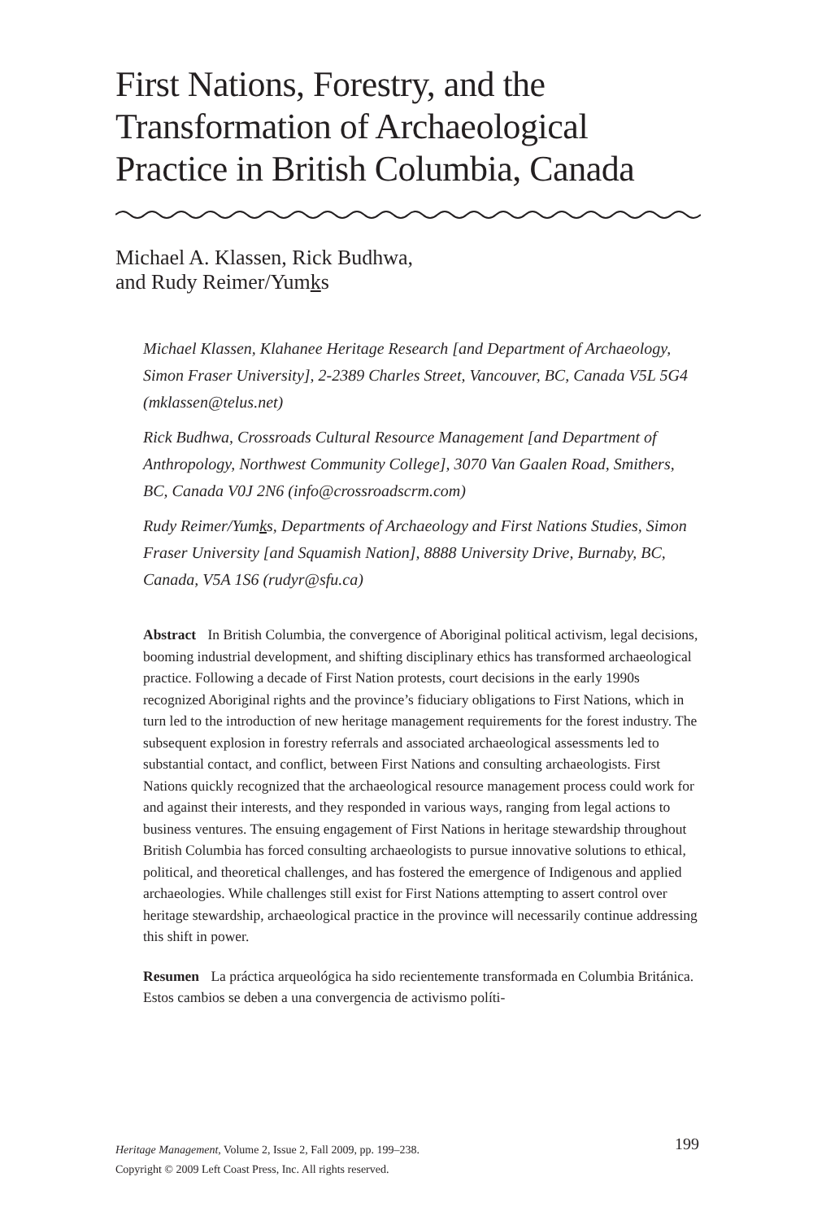First Nations, Forestry, and the Transformation of Archaeological Practice in British Columbia, Canada
Michael A. Klassen, Rick Budhwa,
and Rudy Reimer/Yumks
Michael Klassen, Klahanee Heritage Research [and Department of Archaeology, Simon Fraser University], 2-2389 Charles Street, Vancouver, BC, Canada V5L 5G4 (mklassen@telus.net)
Rick Budhwa, Crossroads Cultural Resource Management [and Department of Anthropology, Northwest Community College], 3070 Van Gaalen Road, Smithers, BC, Canada V0J 2N6 (info@crossroadscrm.com)
Rudy Reimer/Yumks, Departments of Archaeology and First Nations Studies, Simon Fraser University [and Squamish Nation], 8888 University Drive, Burnaby, BC, Canada, V5A 1S6 (rudyr@sfu.ca)
Abstract In British Columbia, the convergence of Aboriginal political activism, legal decisions, booming industrial development, and shifting disciplinary ethics has transformed archaeological practice. Following a decade of First Nation protests, court decisions in the early 1990s recognized Aboriginal rights and the province’s fiduciary obligations to First Nations, which in turn led to the introduction of new heritage management requirements for the forest industry. The subsequent explosion in forestry referrals and associated archaeological assessments led to substantial contact, and conflict, between First Nations and consulting archaeologists. First Nations quickly recognized that the archaeological resource management process could work for and against their interests, and they responded in various ways, ranging from legal actions to business ventures. The ensuing engagement of First Nations in heritage stewardship throughout British Columbia has forced consulting archaeologists to pursue innovative solutions to ethical, political, and theoretical challenges, and has fostered the emergence of Indigenous and applied archaeologies. While challenges still exist for First Nations attempting to assert control over heritage stewardship, archaeological practice in the province will necessarily continue addressing this shift in power.
Resumen La práctica arqueológica ha sido recientemente transformada en Columbia Británica. Estos cambios se deben a una convergencia de activismo políti-
199 Heritage Management, Volume 2, Issue 2, Fall 2009, pp. 199–238.
Copyright © 2009 Left Coast Press, Inc. All rights reserved.